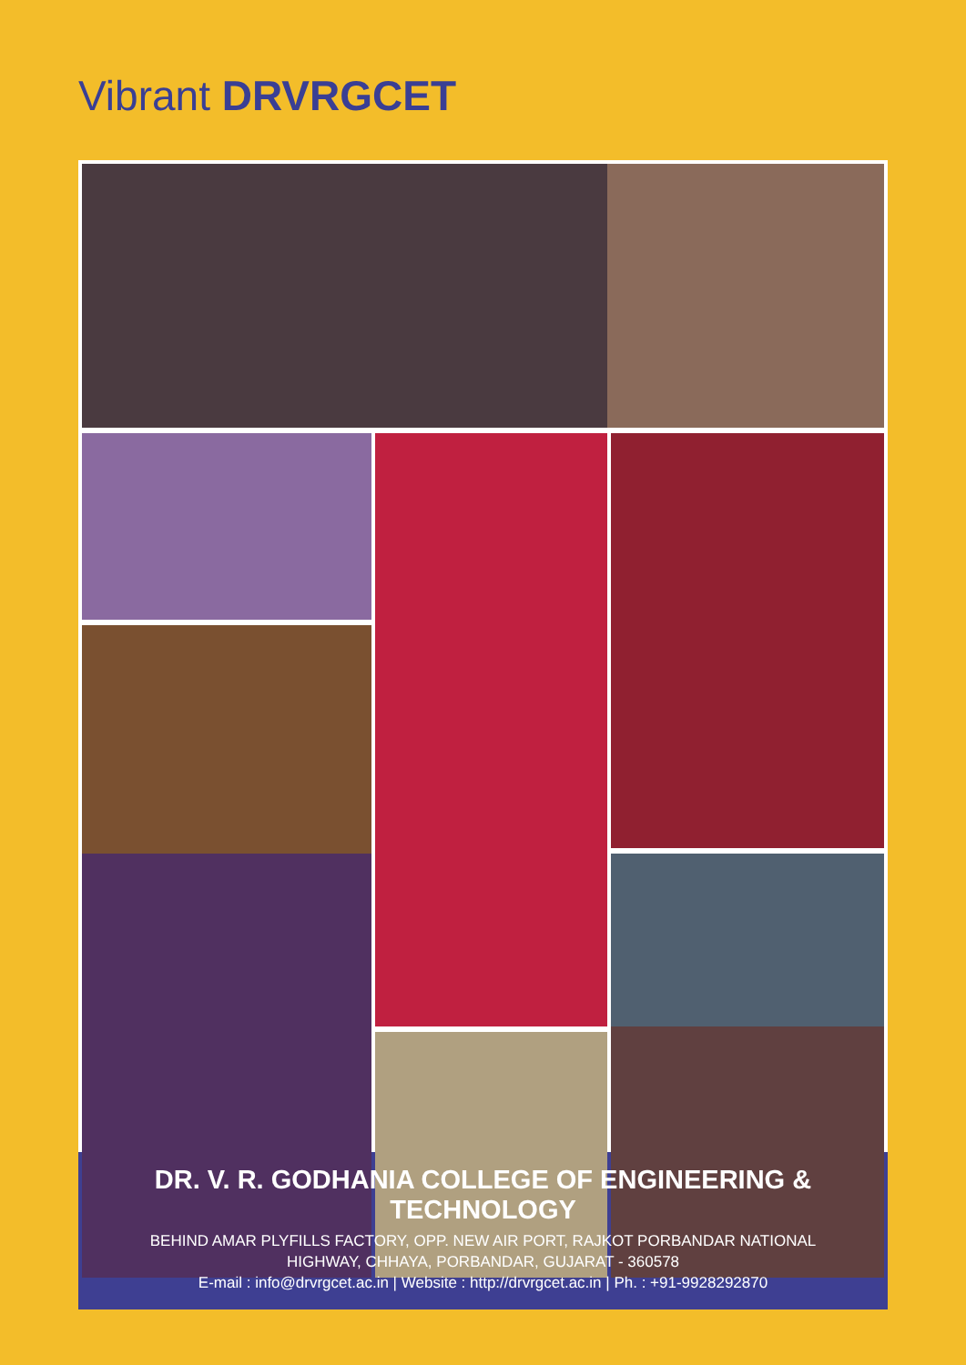Vibrant DRVRGCET
DR. V. R. GODHANIA COLLEGE OF ENGINEERING & TECHNOLOGY
BEHIND AMAR PLYFILLS FACTORY, OPP. NEW AIR PORT, RAJKOT PORBANDAR NATIONAL
HIGHWAY, CHHAYA, PORBANDAR, GUJARAT - 360578
E-mail : info@drvrgcet.ac.in | Website : http://drvrgcet.ac.in | Ph. : +91-9928292870